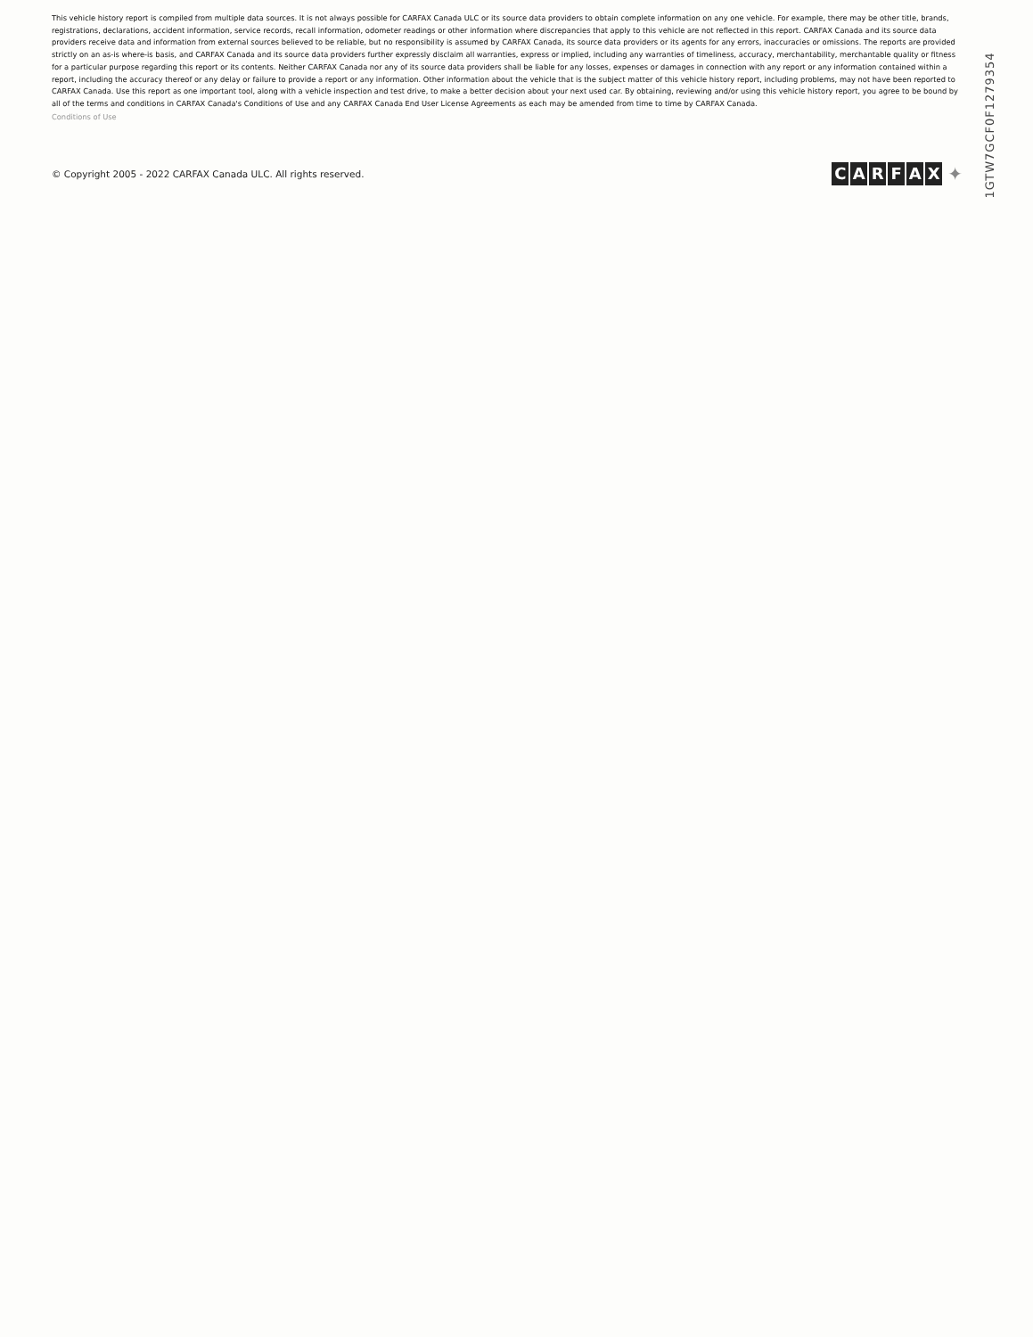This vehicle history report is compiled from multiple data sources. It is not always possible for CARFAX Canada ULC or its source data providers to obtain complete information on any one vehicle. For example, there may be other title, brands, registrations, declarations, accident information, service records, recall information, odometer readings or other information where discrepancies that apply to this vehicle are not reflected in this report. CARFAX Canada and its source data providers receive data and information from external sources believed to be reliable, but no responsibility is assumed by CARFAX Canada, its source data providers or its agents for any errors, inaccuracies or omissions. The reports are provided strictly on an as-is where-is basis, and CARFAX Canada and its source data providers further expressly disclaim all warranties, express or implied, including any warranties of timeliness, accuracy, merchantability, merchantable quality or fitness for a particular purpose regarding this report or its contents. Neither CARFAX Canada nor any of its source data providers shall be liable for any losses, expenses or damages in connection with any report or any information contained within a report, including the accuracy thereof or any delay or failure to provide a report or any information. Other information about the vehicle that is the subject matter of this vehicle history report, including problems, may not have been reported to CARFAX Canada. Use this report as one important tool, along with a vehicle inspection and test drive, to make a better decision about your next used car. By obtaining, reviewing and/or using this vehicle history report, you agree to be bound by all of the terms and conditions in CARFAX Canada's Conditions of Use and any CARFAX Canada End User License Agreements as each may be amended from time to time by CARFAX Canada.
Conditions of Use
© Copyright 2005 - 2022 CARFAX Canada ULC. All rights reserved.
CARFAX ✦
1GTW7GCF0F1279354